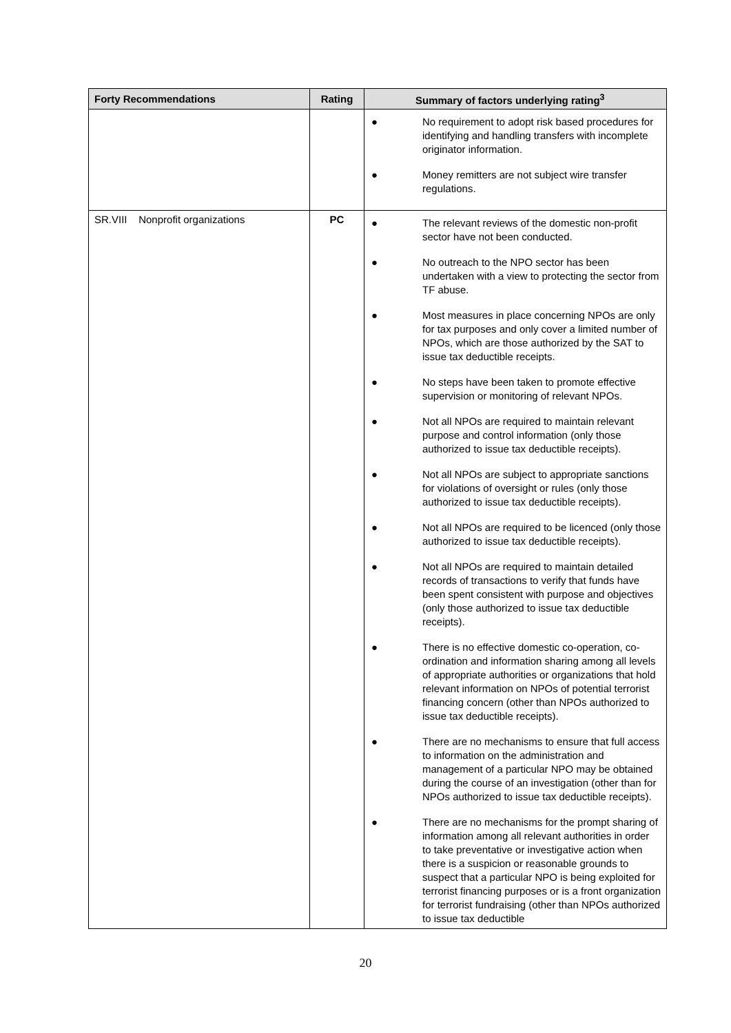| Forty Recommendations | Rating | Summary of factors underlying rating<sup>3</sup> |
| --- | --- | --- |
| | | ● No requirement to adopt risk based procedures for identifying and handling transfers with incomplete originator information. ● Money remitters are not subject wire transfer regulations. |
| SR.VIII Nonprofit organizations | PC | ● The relevant reviews of the domestic non-profit sector have not been conducted. ● No outreach to the NPO sector has been undertaken with a view to protecting the sector from TF abuse. ● Most measures in place concerning NPOs are only for tax purposes and only cover a limited number of NPOs, which are those authorized by the SAT to issue tax deductible receipts. ● No steps have been taken to promote effective supervision or monitoring of relevant NPOs. ● Not all NPOs are required to maintain relevant purpose and control information (only those authorized to issue tax deductible receipts). ● Not all NPOs are subject to appropriate sanctions for violations of oversight or rules (only those authorized to issue tax deductible receipts). ● Not all NPOs are required to be licenced (only those authorized to issue tax deductible receipts). ● Not all NPOs are required to maintain detailed records of transactions to verify that funds have been spent consistent with purpose and objectives (only those authorized to issue tax deductible receipts). ● There is no effective domestic co-operation, co-ordination and information sharing among all levels of appropriate authorities or organizations that hold relevant information on NPOs of potential terrorist financing concern (other than NPOs authorized to issue tax deductible receipts). ● There are no mechanisms to ensure that full access to information on the administration and management of a particular NPO may be obtained during the course of an investigation (other than for NPOs authorized to issue tax deductible receipts). ● There are no mechanisms for the prompt sharing of information among all relevant authorities in order to take preventative or investigative action when there is a suspicion or reasonable grounds to suspect that a particular NPO is being exploited for terrorist financing purposes or is a front organization for terrorist fundraising (other than NPOs authorized to issue tax deductible |
20